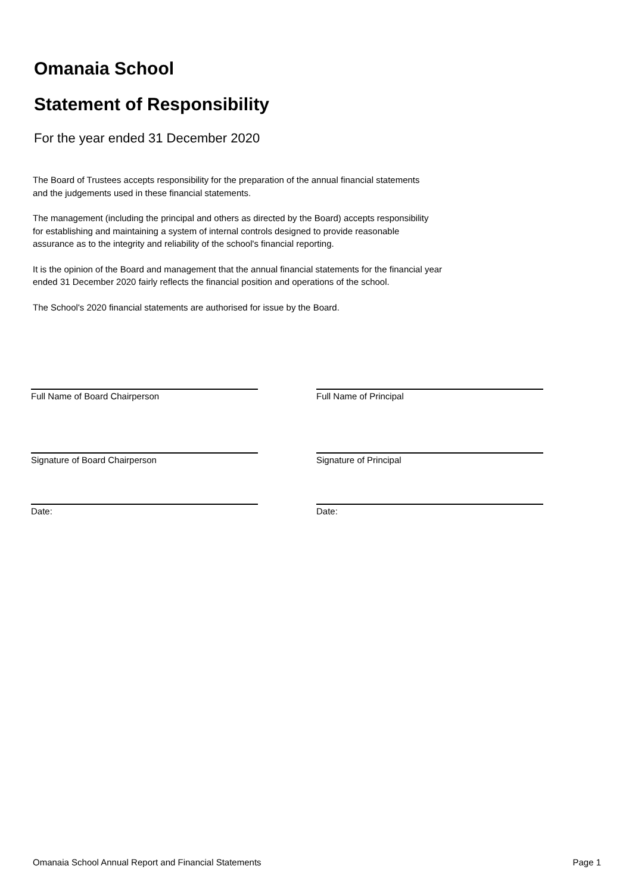Omanaia School
Statement of Responsibility
For the year ended 31 December 2020
The Board of Trustees accepts responsibility for the preparation of the annual financial statements
and the judgements used in these financial statements.
The management (including the principal and others as directed by the Board) accepts responsibility
for establishing and maintaining a system of internal controls designed to provide reasonable
assurance as to the integrity and reliability of the school's financial reporting.
It is the opinion of the Board and management that the annual financial statements for the financial year
ended 31 December 2020 fairly reflects the financial position and operations of the school.
The School's 2020 financial statements are authorised for issue by the Board.
Full Name of Board Chairperson Full Name of Principal
Signature of Board Chairperson Signature of Principal
Date: Date:
Omanaia School Annual Report and Financial Statements Page 1